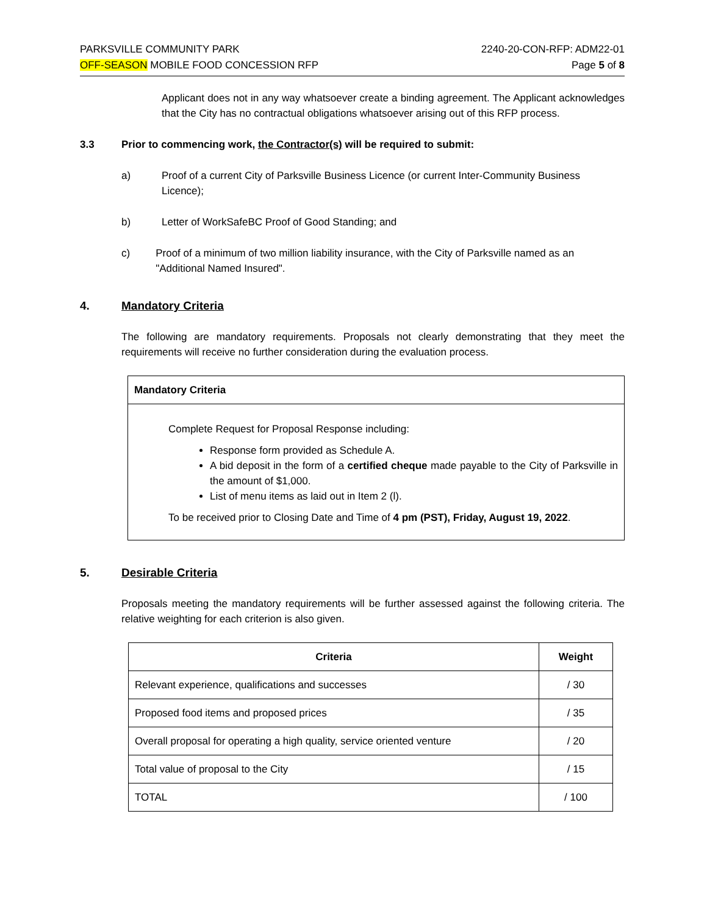PARKSVILLE COMMUNITY PARK
OFF-SEASON MOBILE FOOD CONCESSION RFP
2240-20-CON-RFP: ADM22-01
Page 5 of 8
Applicant does not in any way whatsoever create a binding agreement. The Applicant acknowledges that the City has no contractual obligations whatsoever arising out of this RFP process.
3.3 Prior to commencing work, the Contractor(s) will be required to submit:
a) Proof of a current City of Parksville Business Licence (or current Inter-Community Business Licence);
b) Letter of WorkSafeBC Proof of Good Standing; and
c) Proof of a minimum of two million liability insurance, with the City of Parksville named as an "Additional Named Insured".
4. Mandatory Criteria
The following are mandatory requirements. Proposals not clearly demonstrating that they meet the requirements will receive no further consideration during the evaluation process.
| Mandatory Criteria |
| --- |
| Complete Request for Proposal Response including: Response form provided as Schedule A. A bid deposit in the form of a certified cheque made payable to the City of Parksville in the amount of $1,000. List of menu items as laid out in Item 2 (l). To be received prior to Closing Date and Time of 4 pm (PST), Friday, August 19, 2022 . |
5. Desirable Criteria
Proposals meeting the mandatory requirements will be further assessed against the following criteria. The relative weighting for each criterion is also given.
| Criteria | Weight |
| --- | --- |
| Relevant experience, qualifications and successes | / 30 |
| Proposed food items and proposed prices | / 35 |
| Overall proposal for operating a high quality, service oriented venture | / 20 |
| Total value of proposal to the City | / 15 |
| TOTAL | / 100 |